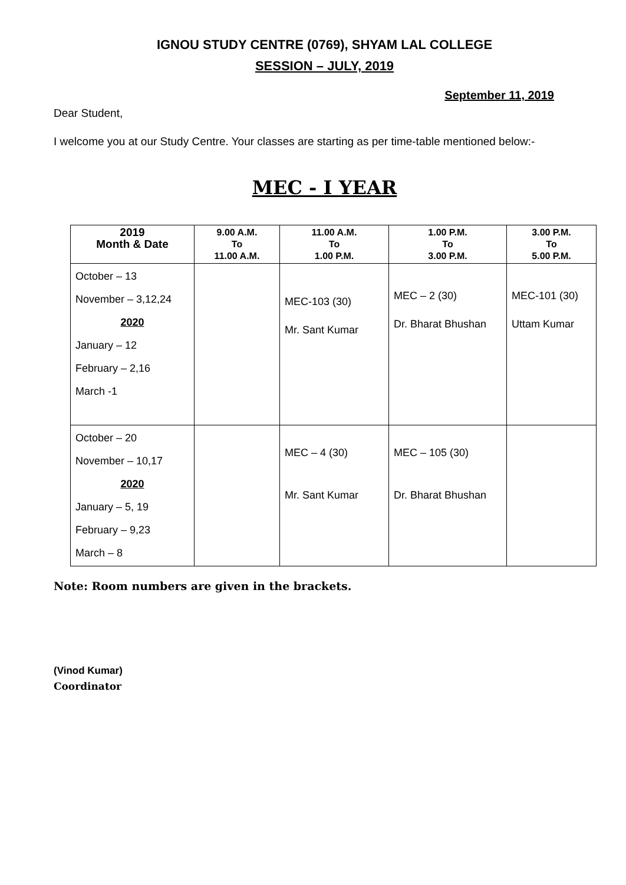IGNOU STUDY CENTRE (0769), SHYAM LAL COLLEGE
SESSION – JULY, 2019
September 11, 2019
Dear Student,
I welcome you at our Study Centre. Your classes are starting as per time-table mentioned below:-
MEC - I YEAR
| 2019 Month & Date | 9.00 A.M. To 11.00 A.M. | 11.00 A.M. To 1.00 P.M. | 1.00 P.M. To 3.00 P.M. | 3.00 P.M. To 5.00 P.M. |
| --- | --- | --- | --- | --- |
| October – 13 November – 3,12,24 2020 January – 12 February – 2,16 March -1 | | MEC-103 (30) Mr. Sant Kumar | MEC – 2 (30) Dr. Bharat Bhushan | MEC-101 (30) Uttam Kumar |
| October – 20 November – 10,17 2020 January – 5, 19 February – 9,23 March – 8 | | MEC – 4 (30) Mr. Sant Kumar | MEC – 105 (30) Dr. Bharat Bhushan | |
Note: Room numbers are given in the brackets.
(Vinod Kumar)
Coordinator